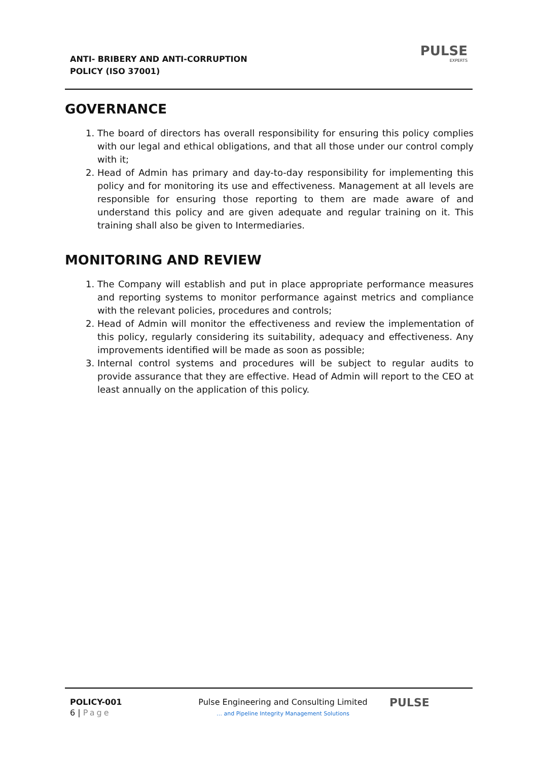ANTI- BRIBERY AND ANTI-CORRUPTION
POLICY (ISO 37001)
PULSE
EXPERTS
GOVERNANCE
1. The board of directors has overall responsibility for ensuring this policy complies with our legal and ethical obligations, and that all those under our control comply with it;
2. Head of Admin has primary and day-to-day responsibility for implementing this policy and for monitoring its use and effectiveness. Management at all levels are responsible for ensuring those reporting to them are made aware of and understand this policy and are given adequate and regular training on it. This training shall also be given to Intermediaries.
MONITORING AND REVIEW
1. The Company will establish and put in place appropriate performance measures and reporting systems to monitor performance against metrics and compliance with the relevant policies, procedures and controls;
2. Head of Admin will monitor the effectiveness and review the implementation of this policy, regularly considering its suitability, adequacy and effectiveness. Any improvements identified will be made as soon as possible;
3. Internal control systems and procedures will be subject to regular audits to provide assurance that they are effective. Head of Admin will report to the CEO at least annually on the application of this policy.
POLICY-001
6 | Page
Pulse Engineering and Consulting Limited
… and Pipeline Integrity Management Solutions
PULSE